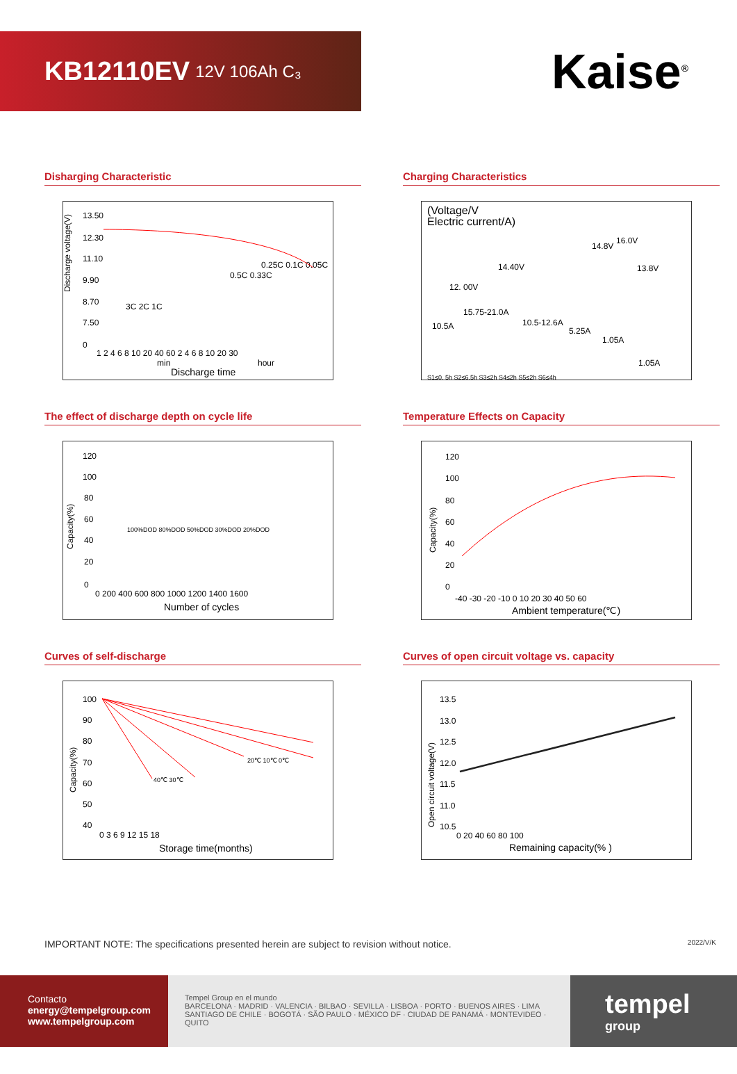KB12110EV 12V 106Ah C₃
Kaise<sup>®</sup>
Disharging Characteristic
Discharge voltage(V)
13.50
12.30
11.10
9.90
8.70
7.50
0
1 2 4 6 8 10 20 40 60 2 4 6 8 10 20 30
min
hour
Discharge time
3C 2C 1C
0.5C 0.33C
0.25C 0.1C 0.05C
Charging Characteristics
(Voltage/V
Electric current/A)
12. 00V
14.40V
14.8V
16.0V
13.8V
15.75-21.0A
10.5A
10.5-12.6A
5.25A
1.05A
1.05A
S1≤0. 5h S2≤6.5h S3≤2h S4≤2h S5≤2h S6≤4h
The effect of discharge depth on cycle life
Capacity(%)
120
100
80
60
40
20
0
0 200 400 600 800 1000 1200 1400 1600
Number of cycles
100%DOD 80%DOD 50%DOD 30%DOD 20%DOD
Temperature Effects on Capacity
Capacity(%)
120
100
80
60
40
20
0
-40 -30 -20 -10 0 10 20 30 40 50 60
Ambient temperature(℃)
Curves of self-discharge
Capacity(%)
100
90
80
70
60
50
40
0 3 6 9 12 15 18
Storage time(months)
40℃ 30℃
20℃ 10℃ 0℃
Curves of open circuit voltage vs. capacity
Open circuit voltage(V)
13.5
13.0
12.5
12.0
11.5
11.0
10.5
0 20 40 60 80 100
Remaining capacity(% )
IMPORTANT NOTE: The specifications presented herein are subject to revision without notice. 2022/V/K
Contacto
energy@tempelgroup.com
www.tempelgroup.com
Tempel Group en el mundo
BARCELONA · MADRID · VALENCIA · BILBAO · SEVILLA · LISBOA · PORTO · BUENOS AIRES · LIMA
SANTIAGO DE CHILE · BOGOTÁ · SÃO PAULO · MÉXICO DF · CIUDAD DE PANAMÁ · MONTEVIDEO · QUITO
tempel
group